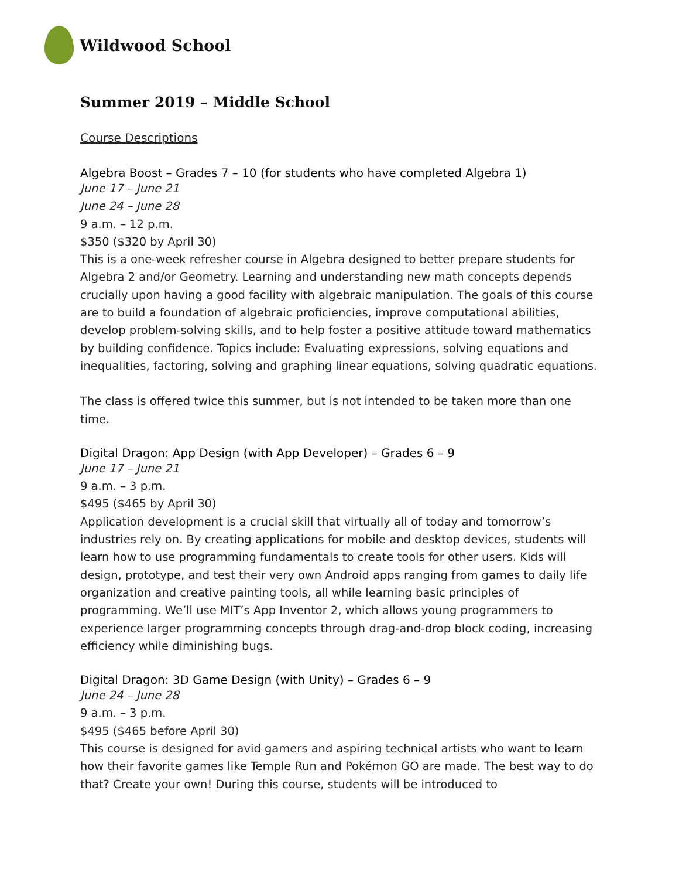Wildwood School
Summer 2019 – Middle School
Course Descriptions
Algebra Boost – Grades 7 – 10 (for students who have completed Algebra 1)
June 17 – June 21
June 24 – June 28
9 a.m. – 12 p.m.
$350 ($320 by April 30)
This is a one-week refresher course in Algebra designed to better prepare students for Algebra 2 and/or Geometry. Learning and understanding new math concepts depends crucially upon having a good facility with algebraic manipulation. The goals of this course are to build a foundation of algebraic proficiencies, improve computational abilities, develop problem-solving skills, and to help foster a positive attitude toward mathematics by building confidence. Topics include: Evaluating expressions, solving equations and inequalities, factoring, solving and graphing linear equations, solving quadratic equations.
The class is offered twice this summer, but is not intended to be taken more than one time.
Digital Dragon: App Design (with App Developer) – Grades 6 – 9
June 17 – June 21
9 a.m. – 3 p.m.
$495 ($465 by April 30)
Application development is a crucial skill that virtually all of today and tomorrow’s industries rely on. By creating applications for mobile and desktop devices, students will learn how to use programming fundamentals to create tools for other users. Kids will design, prototype, and test their very own Android apps ranging from games to daily life organization and creative painting tools, all while learning basic principles of programming. We’ll use MIT’s App Inventor 2, which allows young programmers to experience larger programming concepts through drag-and-drop block coding, increasing efficiency while diminishing bugs.
Digital Dragon: 3D Game Design (with Unity) – Grades 6 – 9
June 24 – June 28
9 a.m. – 3 p.m.
$495 ($465 before April 30)
This course is designed for avid gamers and aspiring technical artists who want to learn how their favorite games like Temple Run and Pokémon GO are made. The best way to do that? Create your own! During this course, students will be introduced to